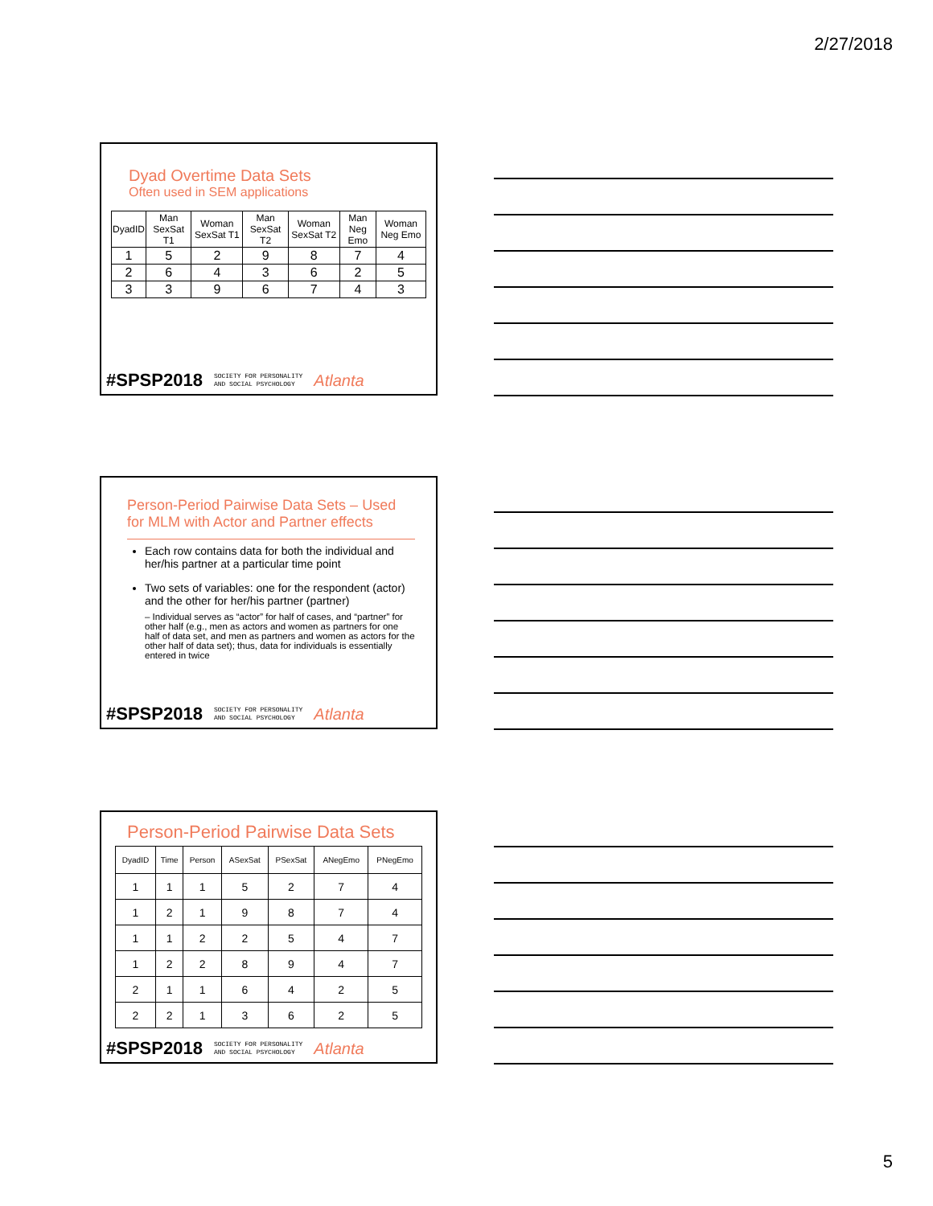2/27/2018
Dyad Overtime Data Sets
Often used in SEM applications
| DyadID | Man SexSat T1 | Woman SexSat T1 | Man SexSat T2 | Woman SexSat T2 | Man Neg Emo | Woman Neg Emo |
| --- | --- | --- | --- | --- | --- | --- |
| 1 | 5 | 2 | 9 | 8 | 7 | 4 |
| 2 | 6 | 4 | 3 | 6 | 2 | 5 |
| 3 | 3 | 9 | 6 | 7 | 4 | 3 |
#SPSP2018 SOCIETY FOR PERSONALITY
AND SOCIAL PSYCHOLOGY Atlanta
Person-Period Pairwise Data Sets – Used for MLM with Actor and Partner effects
Each row contains data for both the individual and her/his partner at a particular time point
Two sets of variables: one for the respondent (actor) and the other for her/his partner (partner)
– Individual serves as “actor” for half of cases, and “partner” for other half (e.g., men as actors and women as partners for one half of data set, and men as partners and women as actors for the other half of data set); thus, data for individuals is essentially entered in twice
#SPSP2018 SOCIETY FOR PERSONALITY
AND SOCIAL PSYCHOLOGY Atlanta
Person-Period Pairwise Data Sets
| DyadID | Time | Person | ASexSat | PSexSat | ANegEmo | PNegEmo |
| --- | --- | --- | --- | --- | --- | --- |
| 1 | 1 | 1 | 5 | 2 | 7 | 4 |
| 1 | 2 | 1 | 9 | 8 | 7 | 4 |
| 1 | 1 | 2 | 2 | 5 | 4 | 7 |
| 1 | 2 | 2 | 8 | 9 | 4 | 7 |
| 2 | 1 | 1 | 6 | 4 | 2 | 5 |
| 2 | 2 | 1 | 3 | 6 | 2 | 5 |
#SPSP2018 SOCIETY FOR PERSONALITY
AND SOCIAL PSYCHOLOGY Atlanta
5